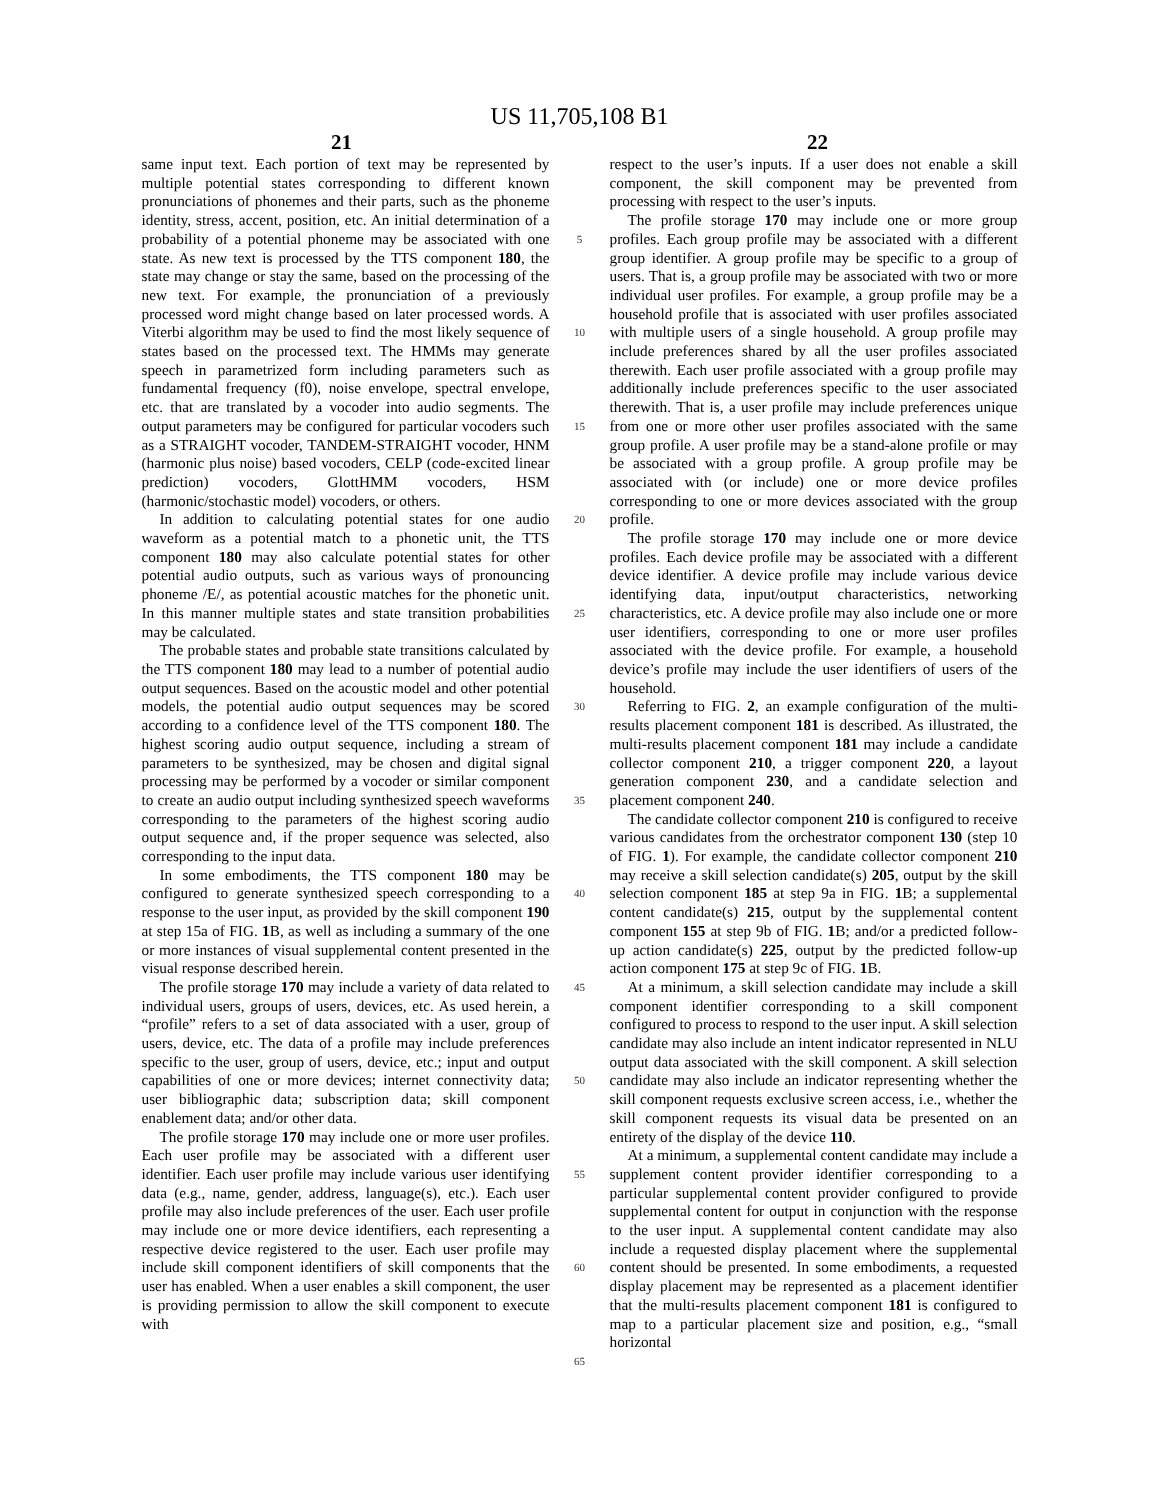US 11,705,108 B1
21 22
same input text. Each portion of text may be represented by multiple potential states corresponding to different known pronunciations of phonemes and their parts, such as the phoneme identity, stress, accent, position, etc. An initial determination of a probability of a potential phoneme may be associated with one state. As new text is processed by the TTS component 180, the state may change or stay the same, based on the processing of the new text. For example, the pronunciation of a previously processed word might change based on later processed words. A Viterbi algorithm may be used to find the most likely sequence of states based on the processed text. The HMMs may generate speech in parametrized form including parameters such as fundamental frequency (f0), noise envelope, spectral envelope, etc. that are translated by a vocoder into audio segments. The output parameters may be configured for particular vocoders such as a STRAIGHT vocoder, TANDEM-STRAIGHT vocoder, HNM (harmonic plus noise) based vocoders, CELP (code-excited linear prediction) vocoders, GlottHMM vocoders, HSM (harmonic/stochastic model) vocoders, or others.
In addition to calculating potential states for one audio waveform as a potential match to a phonetic unit, the TTS component 180 may also calculate potential states for other potential audio outputs, such as various ways of pronouncing phoneme /E/, as potential acoustic matches for the phonetic unit. In this manner multiple states and state transition probabilities may be calculated.
The probable states and probable state transitions calculated by the TTS component 180 may lead to a number of potential audio output sequences. Based on the acoustic model and other potential models, the potential audio output sequences may be scored according to a confidence level of the TTS component 180. The highest scoring audio output sequence, including a stream of parameters to be synthesized, may be chosen and digital signal processing may be performed by a vocoder or similar component to create an audio output including synthesized speech waveforms corresponding to the parameters of the highest scoring audio output sequence and, if the proper sequence was selected, also corresponding to the input data.
In some embodiments, the TTS component 180 may be configured to generate synthesized speech corresponding to a response to the user input, as provided by the skill component 190 at step 15a of FIG. 1 B, as well as including a summary of the one or more instances of visual supplemental content presented in the visual response described herein.
The profile storage 170 may include a variety of data related to individual users, groups of users, devices, etc. As used herein, a “profile” refers to a set of data associated with a user, group of users, device, etc. The data of a profile may include preferences specific to the user, group of users, device, etc.; input and output capabilities of one or more devices; internet connectivity data; user bibliographic data; subscription data; skill component enablement data; and/or other data.
The profile storage 170 may include one or more user profiles. Each user profile may be associated with a different user identifier. Each user profile may include various user identifying data (e.g., name, gender, address, language(s), etc.). Each user profile may also include preferences of the user. Each user profile may include one or more device identifiers, each representing a respective device registered to the user. Each user profile may include skill component identifiers of skill components that the user has enabled. When a user enables a skill component, the user is providing permission to allow the skill component to execute with
5
10
15
20
25
30
35
40
45
50
55
60
65
respect to the user’s inputs. If a user does not enable a skill component, the skill component may be prevented from processing with respect to the user’s inputs.
The profile storage 170 may include one or more group profiles. Each group profile may be associated with a different group identifier. A group profile may be specific to a group of users. That is, a group profile may be associated with two or more individual user profiles. For example, a group profile may be a household profile that is associated with user profiles associated with multiple users of a single household. A group profile may include preferences shared by all the user profiles associated therewith. Each user profile associated with a group profile may additionally include preferences specific to the user associated therewith. That is, a user profile may include preferences unique from one or more other user profiles associated with the same group profile. A user profile may be a stand-alone profile or may be associated with a group profile. A group profile may be associated with (or include) one or more device profiles corresponding to one or more devices associated with the group profile.
The profile storage 170 may include one or more device profiles. Each device profile may be associated with a different device identifier. A device profile may include various device identifying data, input/output characteristics, networking characteristics, etc. A device profile may also include one or more user identifiers, corresponding to one or more user profiles associated with the device profile. For example, a household device’s profile may include the user identifiers of users of the household.
Referring to FIG. 2, an example configuration of the multi-results placement component 181 is described. As illustrated, the multi-results placement component 181 may include a candidate collector component 210, a trigger component 220, a layout generation component 230, and a candidate selection and placement component 240.
The candidate collector component 210 is configured to receive various candidates from the orchestrator component 130 (step 10 of FIG. 1). For example, the candidate collector component 210 may receive a skill selection candidate(s) 205, output by the skill selection component 185 at step 9a in FIG. 1 B; a supplemental content candidate(s) 215, output by the supplemental content component 155 at step 9b of FIG. 1 B; and/or a predicted follow-up action candidate(s) 225, output by the predicted follow-up action component 175 at step 9c of FIG. 1 B.
At a minimum, a skill selection candidate may include a skill component identifier corresponding to a skill component configured to process to respond to the user input. A skill selection candidate may also include an intent indicator represented in NLU output data associated with the skill component. A skill selection candidate may also include an indicator representing whether the skill component requests exclusive screen access, i.e., whether the skill component requests its visual data be presented on an entirety of the display of the device 110.
At a minimum, a supplemental content candidate may include a supplement content provider identifier corresponding to a particular supplemental content provider configured to provide supplemental content for output in conjunction with the response to the user input. A supplemental content candidate may also include a requested display placement where the supplemental content should be presented. In some embodiments, a requested display placement may be represented as a placement identifier that the multi-results placement component 181 is configured to map to a particular placement size and position, e.g., “small horizontal